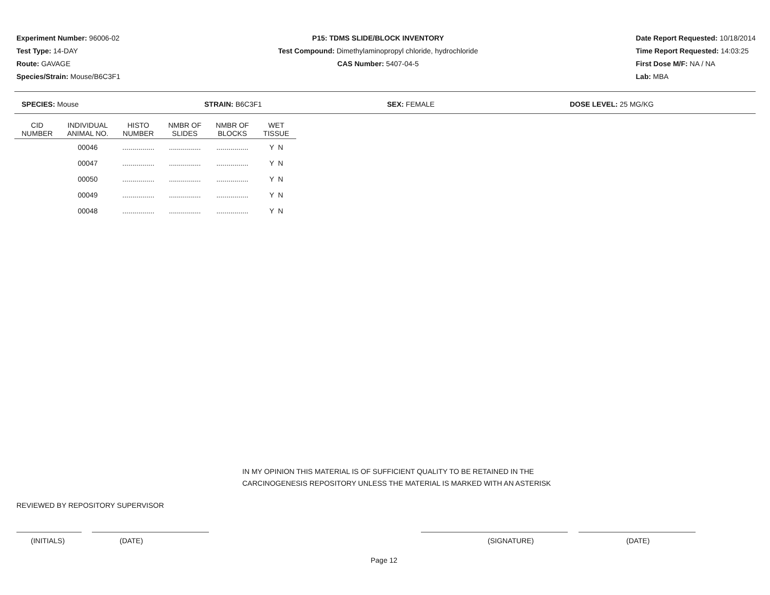Experiment Number: 96006-02
Test Type: 14-DAY
Route: GAVAGE
Species/Strain: Mouse/B6C3F1
P15: TDMS SLIDE/BLOCK INVENTORY
Test Compound: Dimethylaminopropyl chloride, hydrochloride
CAS Number: 5407-04-5
Date Report Requested: 10/18/2014
Time Report Requested: 14:03:25
First Dose M/F: NA / NA
Lab: MBA
SPECIES: Mouse STRAIN: B6C3F1 SEX: FEMALE DOSE LEVEL: 25 MG/KG
| CID NUMBER | INDIVIDUAL ANIMAL NO. | HISTO NUMBER | NMBR OF SLIDES | NMBR OF BLOCKS | WET TISSUE |
| --- | --- | --- | --- | --- | --- |
| | 00046 | ................ | ................ | ................ | Y N |
| | 00047 | ................ | ................ | ................ | Y N |
| | 00050 | ................ | ................ | ................ | Y N |
| | 00049 | ................ | ................ | ................ | Y N |
| | 00048 | ................ | ................ | ................ | Y N |
IN MY OPINION THIS MATERIAL IS OF SUFFICIENT QUALITY TO BE RETAINED IN THE
CARCINOGENESIS REPOSITORY UNLESS THE MATERIAL IS MARKED WITH AN ASTERISK
REVIEWED BY REPOSITORY SUPERVISOR
(INITIALS) (DATE) (SIGNATURE) (DATE)
Page 12